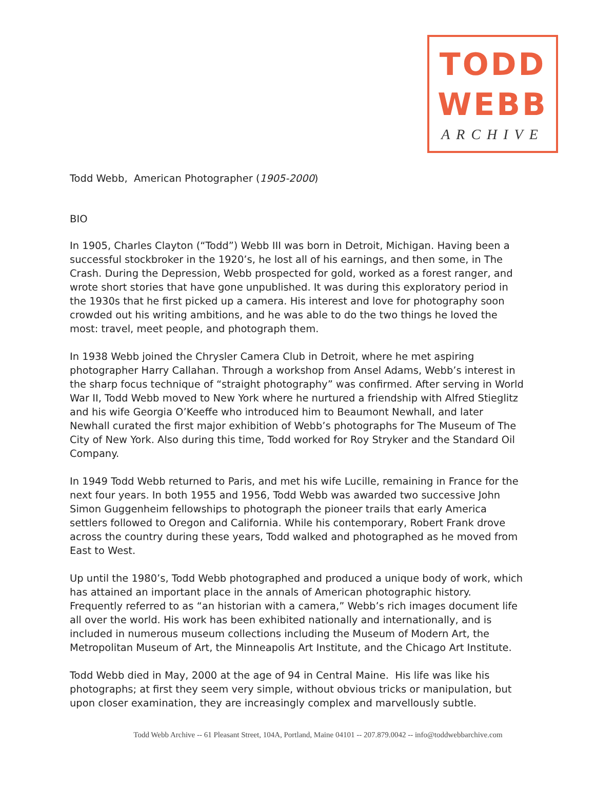TODD
WEBB
ARCHIVE
Todd Webb, American Photographer (1905-2000)
BIO
In 1905, Charles Clayton (“Todd”) Webb III was born in Detroit, Michigan. Having been a successful stockbroker in the 1920’s, he lost all of his earnings, and then some, in The Crash. During the Depression, Webb prospected for gold, worked as a forest ranger, and wrote short stories that have gone unpublished. It was during this exploratory period in the 1930s that he first picked up a camera. His interest and love for photography soon crowded out his writing ambitions, and he was able to do the two things he loved the most: travel, meet people, and photograph them.
In 1938 Webb joined the Chrysler Camera Club in Detroit, where he met aspiring photographer Harry Callahan. Through a workshop from Ansel Adams, Webb’s interest in the sharp focus technique of “straight photography” was confirmed. After serving in World War II, Todd Webb moved to New York where he nurtured a friendship with Alfred Stieglitz and his wife Georgia O’Keeffe who introduced him to Beaumont Newhall, and later Newhall curated the first major exhibition of Webb’s photographs for The Museum of The City of New York. Also during this time, Todd worked for Roy Stryker and the Standard Oil Company.
In 1949 Todd Webb returned to Paris, and met his wife Lucille, remaining in France for the next four years. In both 1955 and 1956, Todd Webb was awarded two successive John Simon Guggenheim fellowships to photograph the pioneer trails that early America settlers followed to Oregon and California. While his contemporary, Robert Frank drove across the country during these years, Todd walked and photographed as he moved from East to West.
Up until the 1980’s, Todd Webb photographed and produced a unique body of work, which has attained an important place in the annals of American photographic history. Frequently referred to as “an historian with a camera,” Webb’s rich images document life all over the world. His work has been exhibited nationally and internationally, and is included in numerous museum collections including the Museum of Modern Art, the Metropolitan Museum of Art, the Minneapolis Art Institute, and the Chicago Art Institute.
Todd Webb died in May, 2000 at the age of 94 in Central Maine. His life was like his photographs; at first they seem very simple, without obvious tricks or manipulation, but upon closer examination, they are increasingly complex and marvellously subtle.
Todd Webb Archive -- 61 Pleasant Street, 104A, Portland, Maine 04101 -- 207.879.0042 -- info@toddwebbarchive.com